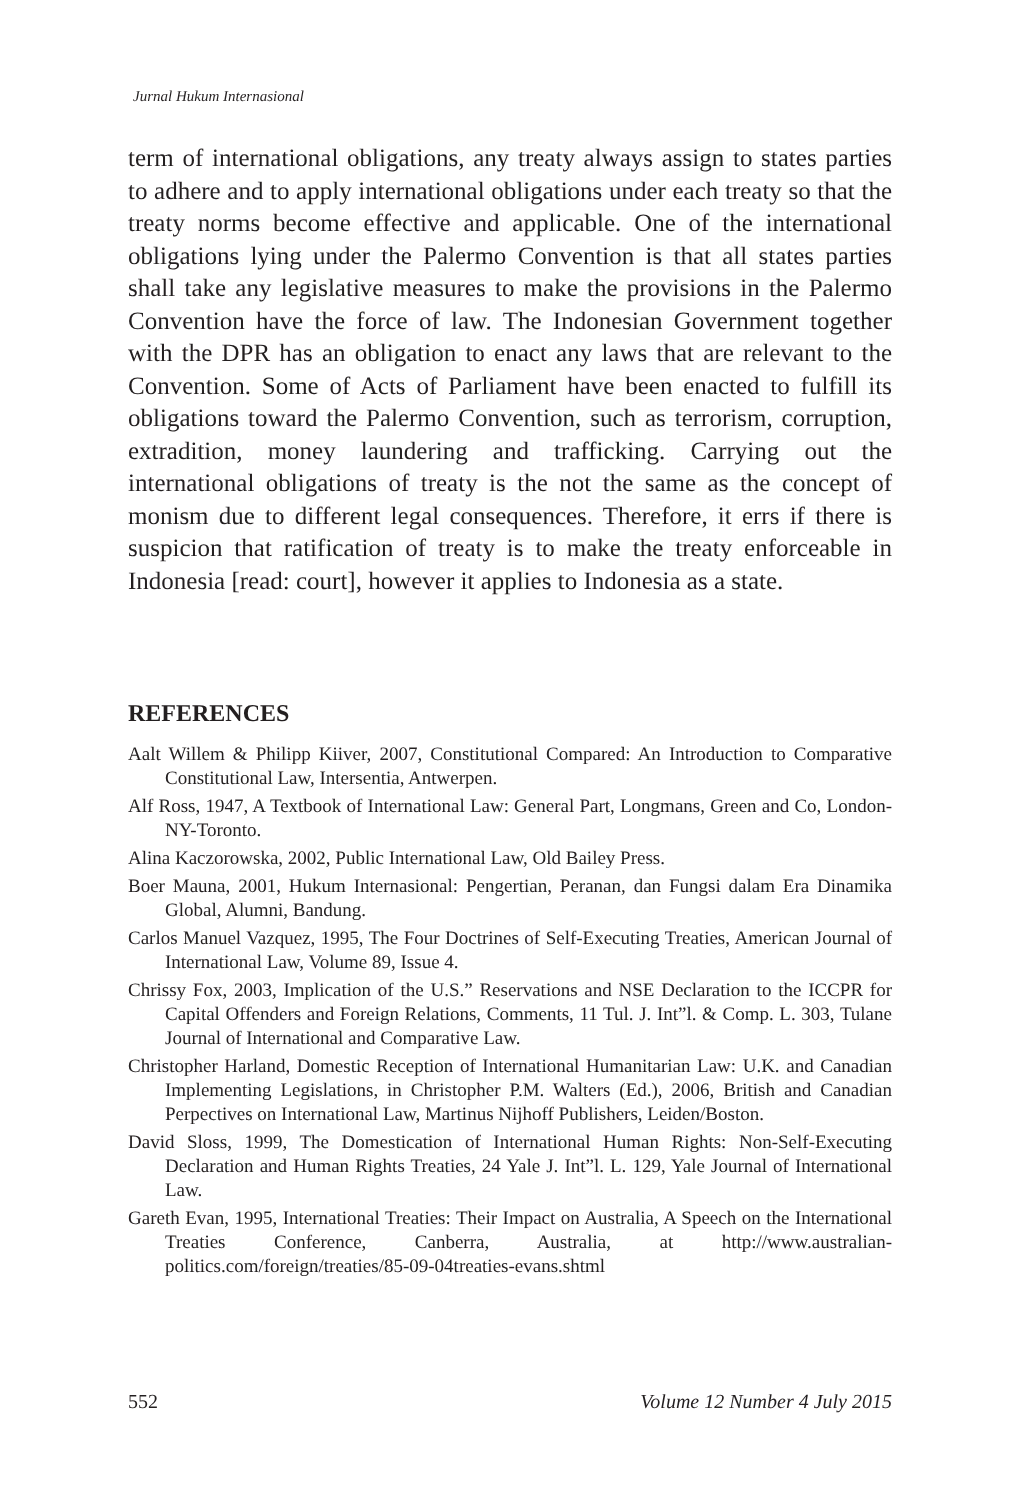Jurnal Hukum Internasional
term of international obligations, any treaty always assign to states parties to adhere and to apply international obligations under each treaty so that the treaty norms become effective and applicable. One of the international obligations lying under the Palermo Convention is that all states parties shall take any legislative measures to make the provisions in the Palermo Convention have the force of law. The Indonesian Government together with the DPR has an obligation to enact any laws that are relevant to the Convention. Some of Acts of Parliament have been enacted to fulfill its obligations toward the Palermo Convention, such as terrorism, corruption, extradition, money laundering and trafficking. Carrying out the international obligations of treaty is the not the same as the concept of monism due to different legal consequences. Therefore, it errs if there is suspicion that ratification of treaty is to make the treaty enforceable in Indonesia [read: court], however it applies to Indonesia as a state.
REFERENCES
Aalt Willem & Philipp Kiiver, 2007, Constitutional Compared: An Introduction to Comparative Constitutional Law, Intersentia, Antwerpen.
Alf Ross, 1947, A Textbook of International Law: General Part, Longmans, Green and Co, London-NY-Toronto.
Alina Kaczorowska, 2002, Public International Law, Old Bailey Press.
Boer Mauna, 2001, Hukum Internasional: Pengertian, Peranan, dan Fungsi dalam Era Dinamika Global, Alumni, Bandung.
Carlos Manuel Vazquez, 1995, The Four Doctrines of Self-Executing Treaties, American Journal of International Law, Volume 89, Issue 4.
Chrissy Fox, 2003, Implication of the U.S.” Reservations and NSE Declaration to the ICCPR for Capital Offenders and Foreign Relations, Comments, 11 Tul. J. Int”l. & Comp. L. 303, Tulane Journal of International and Comparative Law.
Christopher Harland, Domestic Reception of International Humanitarian Law: U.K. and Canadian Implementing Legislations, in Christopher P.M. Walters (Ed.), 2006, British and Canadian Perpectives on International Law, Martinus Nijhoff Publishers, Leiden/Boston.
David Sloss, 1999, The Domestication of International Human Rights: Non-Self-Executing Declaration and Human Rights Treaties, 24 Yale J. Int”l. L. 129, Yale Journal of International Law.
Gareth Evan, 1995, International Treaties: Their Impact on Australia, A Speech on the International Treaties Conference, Canberra, Australia, at http://www.australian-politics.com/foreign/treaties/85-09-04treaties-evans.shtml
552 Volume 12 Number 4 July 2015